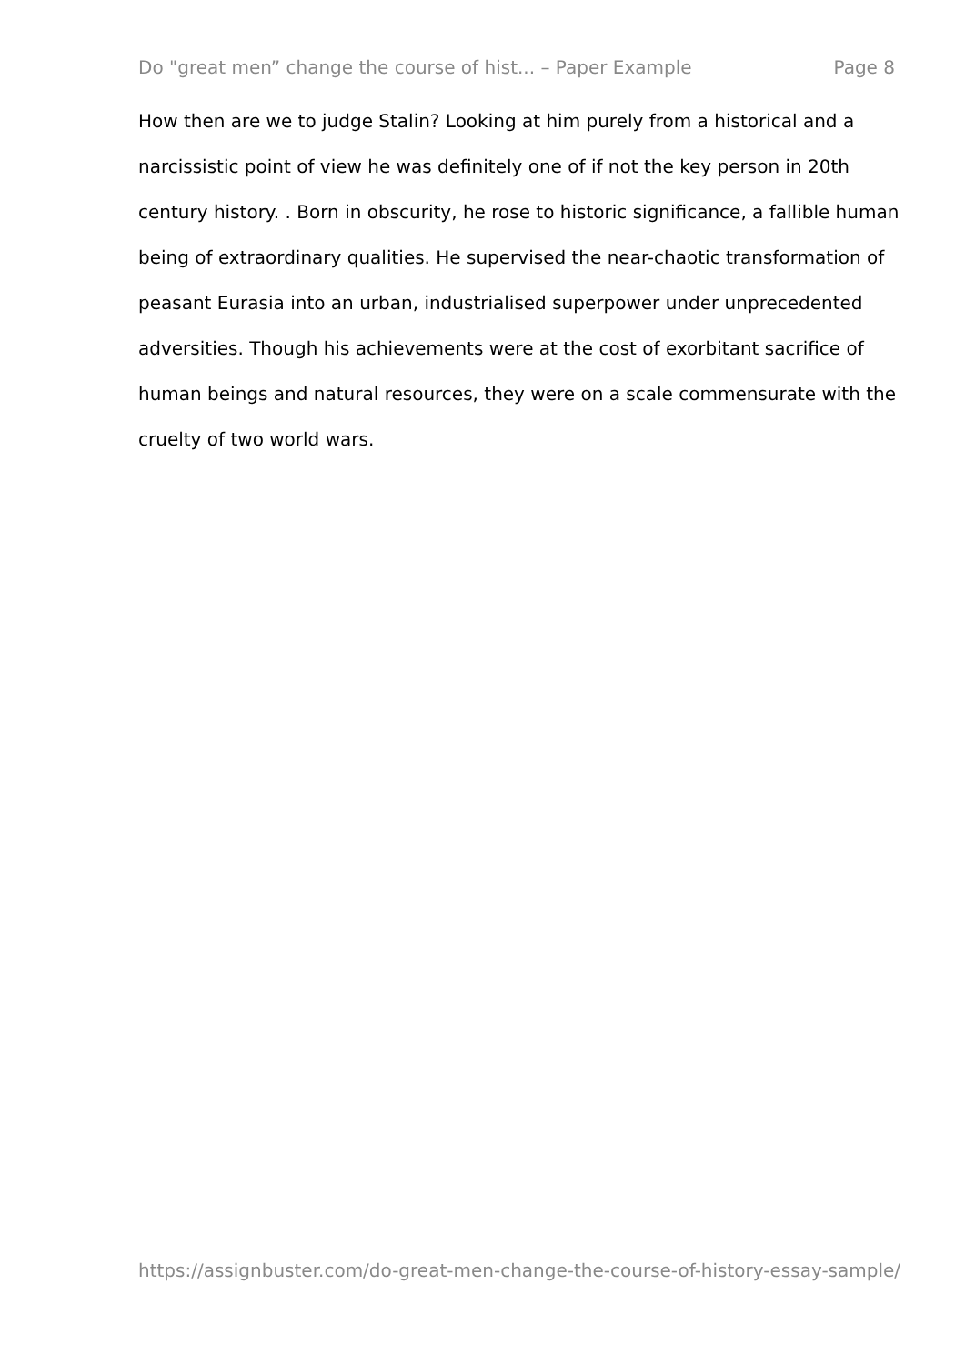Do "great men” change the course of hist... – Paper Example Page 8
How then are we to judge Stalin? Looking at him purely from a historical and a narcissistic point of view he was definitely one of if not the key person in 20th century history. . Born in obscurity, he rose to historic significance, a fallible human being of extraordinary qualities. He supervised the near-chaotic transformation of peasant Eurasia into an urban, industrialised superpower under unprecedented adversities. Though his achievements were at the cost of exorbitant sacrifice of human beings and natural resources, they were on a scale commensurate with the cruelty of two world wars.
https://assignbuster.com/do-great-men-change-the-course-of-history-essay-sample/